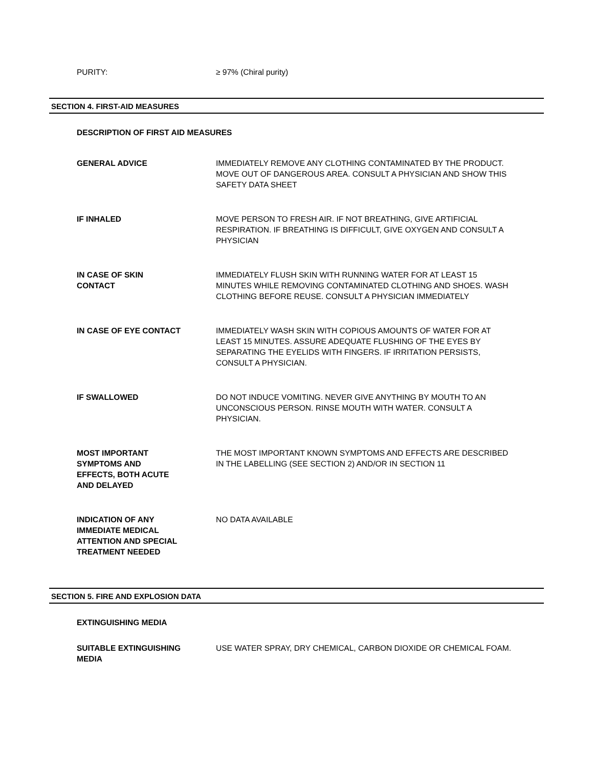PURITY: ≥ 97% (Chiral purity)
SECTION 4. FIRST-AID MEASURES
DESCRIPTION OF FIRST AID MEASURES
GENERAL ADVICE IMMEDIATELY REMOVE ANY CLOTHING CONTAMINATED BY THE PRODUCT. MOVE OUT OF DANGEROUS AREA. CONSULT A PHYSICIAN AND SHOW THIS SAFETY DATA SHEET
IF INHALED MOVE PERSON TO FRESH AIR. IF NOT BREATHING, GIVE ARTIFICIAL RESPIRATION. IF BREATHING IS DIFFICULT, GIVE OXYGEN AND CONSULT A PHYSICIAN
IN CASE OF SKIN
CONTACT
IMMEDIATELY FLUSH SKIN WITH RUNNING WATER FOR AT LEAST 15 MINUTES WHILE REMOVING CONTAMINATED CLOTHING AND SHOES. WASH CLOTHING BEFORE REUSE. CONSULT A PHYSICIAN IMMEDIATELY
IN CASE OF EYE CONTACT IMMEDIATELY WASH SKIN WITH COPIOUS AMOUNTS OF WATER FOR AT LEAST 15 MINUTES. ASSURE ADEQUATE FLUSHING OF THE EYES BY SEPARATING THE EYELIDS WITH FINGERS. IF IRRITATION PERSISTS, CONSULT A PHYSICIAN.
IF SWALLOWED DO NOT INDUCE VOMITING. NEVER GIVE ANYTHING BY MOUTH TO AN UNCONSCIOUS PERSON. RINSE MOUTH WITH WATER. CONSULT A PHYSICIAN.
MOST IMPORTANT
SYMPTOMS AND
EFFECTS, BOTH ACUTE
AND DELAYED
THE MOST IMPORTANT KNOWN SYMPTOMS AND EFFECTS ARE DESCRIBED IN THE LABELLING (SEE SECTION 2) AND/OR IN SECTION 11
INDICATION OF ANY
IMMEDIATE MEDICAL
ATTENTION AND SPECIAL
TREATMENT NEEDED
NO DATA AVAILABLE
SECTION 5. FIRE AND EXPLOSION DATA
EXTINGUISHING MEDIA
SUITABLE EXTINGUISHING
MEDIA
USE WATER SPRAY, DRY CHEMICAL, CARBON DIOXIDE OR CHEMICAL FOAM.